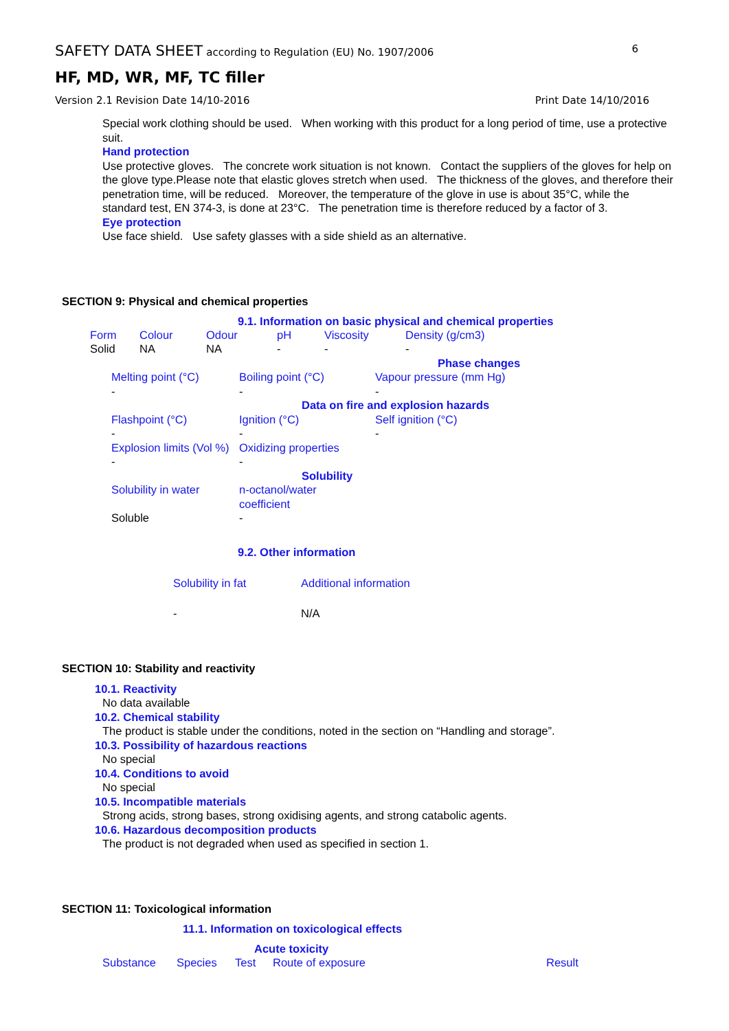SAFETY DATA SHEET according to Regulation (EU) No. 1907/2006
6
HF, MD, WR, MF, TC filler
Version 2.1 Revision Date 14/10-2016
Print Date 14/10/2016
Special work clothing should be used. When working with this product for a long period of time, use a protective suit.
Hand protection
Use protective gloves. The concrete work situation is not known. Contact the suppliers of the gloves for help on the glove type.Please note that elastic gloves stretch when used. The thickness of the gloves, and therefore their penetration time, will be reduced. Moreover, the temperature of the glove in use is about 35°C, while the standard test, EN 374-3, is done at 23°C. The penetration time is therefore reduced by a factor of 3.
Eye protection
Use face shield. Use safety glasses with a side shield as an alternative.
SECTION 9: Physical and chemical properties
9.1. Information on basic physical and chemical properties
| Form | Colour | Odour | pH | Viscosity | Density (g/cm3) |
| Solid | NA | NA | - | - | - |
| | | Phase changes |
| Melting point (°C) | Boiling point (°C) | Vapour pressure (mm Hg) |
| - | - | - |
| | Data on fire and explosion hazards | |
| Flashpoint (°C) | Ignition (°C) | Self ignition (°C) |
| - | - | - |
| Explosion limits (Vol %) | Oxidizing properties | |
| - | - | |
| | Solubility | |
| Solubility in water | n-octanol/water coefficient | |
| Soluble | - | |
9.2. Other information
| Solubility in fat | Additional information |
| - | N/A |
SECTION 10: Stability and reactivity
10.1. Reactivity
No data available
10.2. Chemical stability
The product is stable under the conditions, noted in the section on “Handling and storage”.
10.3. Possibility of hazardous reactions
No special
10.4. Conditions to avoid
No special
10.5. Incompatible materials
Strong acids, strong bases, strong oxidising agents, and strong catabolic agents.
10.6. Hazardous decomposition products
The product is not degraded when used as specified in section 1.
SECTION 11: Toxicological information
11.1. Information on toxicological effects
Acute toxicity
| Substance | Species | Test | Route of exposure | Result |